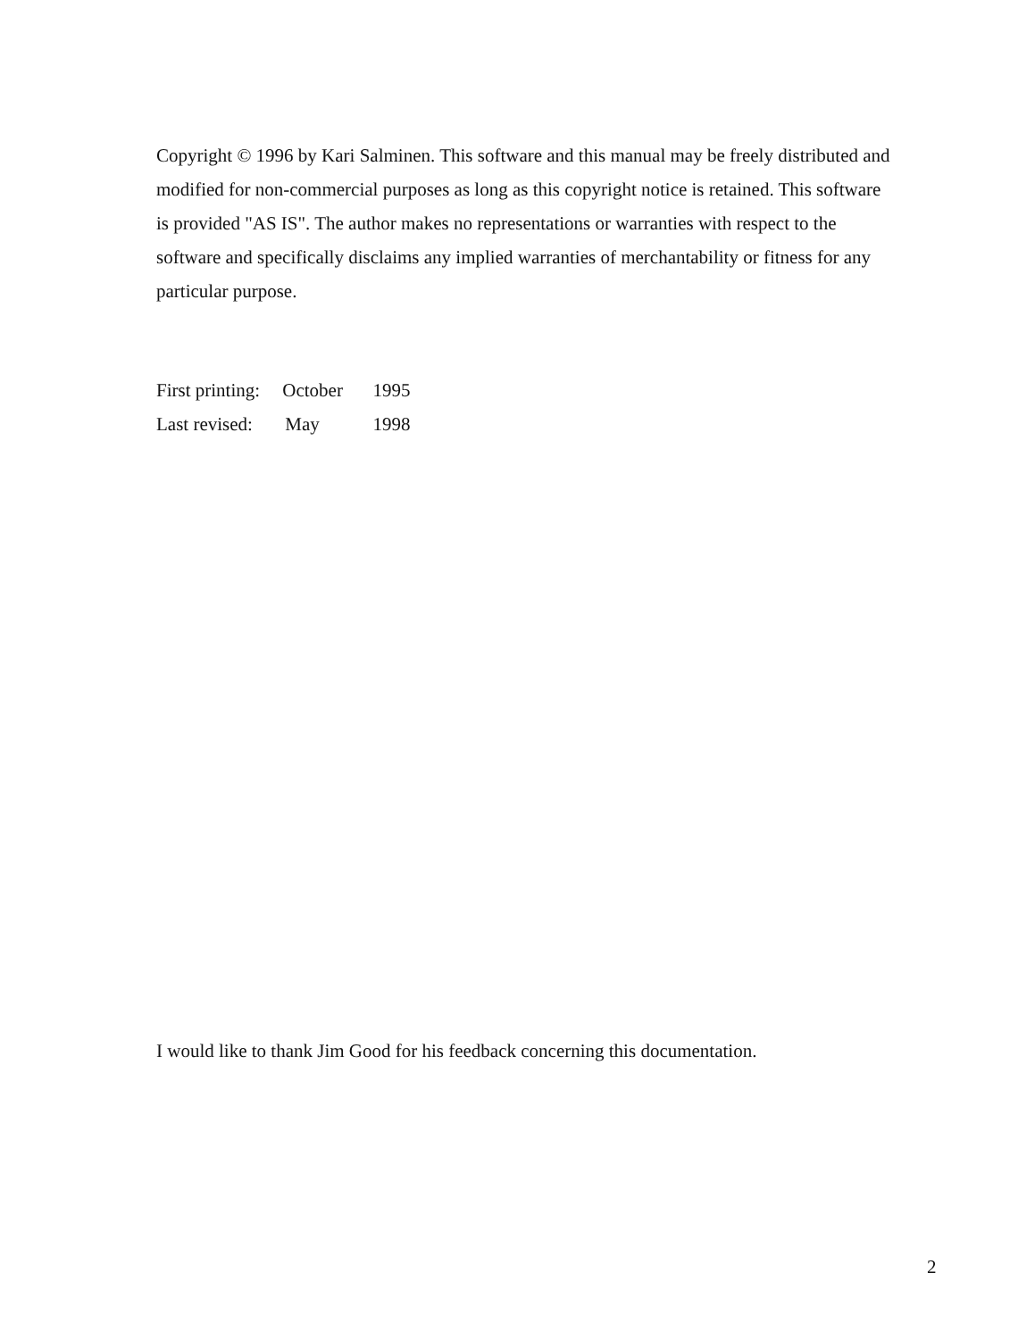Copyright © 1996 by Kari Salminen. This software and this manual may be freely distributed and modified for non-commercial purposes as long as this copyright notice is retained. This software is provided "AS IS". The author makes no representations or warranties with respect to the software and specifically disclaims any implied warranties of merchantability or fitness for any particular purpose.
First printing: October 1995
Last revised: May 1998
I would like to thank Jim Good for his feedback concerning this documentation.
2